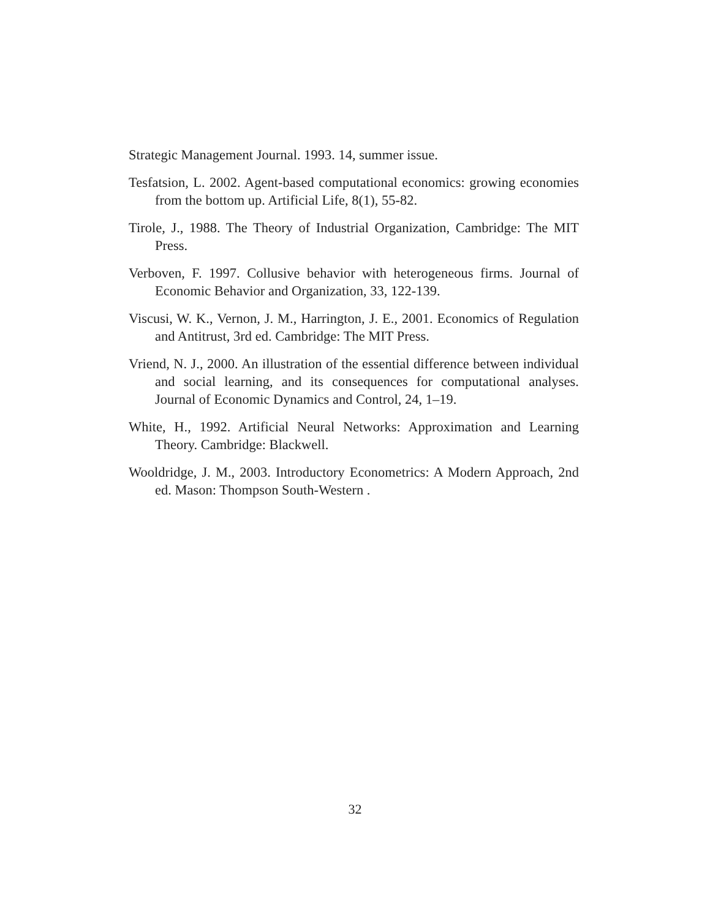Strategic Management Journal. 1993. 14, summer issue.
Tesfatsion, L. 2002. Agent-based computational economics: growing economies from the bottom up. Artificial Life, 8(1), 55-82.
Tirole, J., 1988. The Theory of Industrial Organization, Cambridge: The MIT Press.
Verboven, F. 1997. Collusive behavior with heterogeneous firms. Journal of Economic Behavior and Organization, 33, 122-139.
Viscusi, W. K., Vernon, J. M., Harrington, J. E., 2001. Economics of Regulation and Antitrust, 3rd ed. Cambridge: The MIT Press.
Vriend, N. J., 2000. An illustration of the essential difference between individual and social learning, and its consequences for computational analyses. Journal of Economic Dynamics and Control, 24, 1–19.
White, H., 1992. Artificial Neural Networks: Approximation and Learning Theory. Cambridge: Blackwell.
Wooldridge, J. M., 2003. Introductory Econometrics: A Modern Approach, 2nd ed. Mason: Thompson South-Western .
32